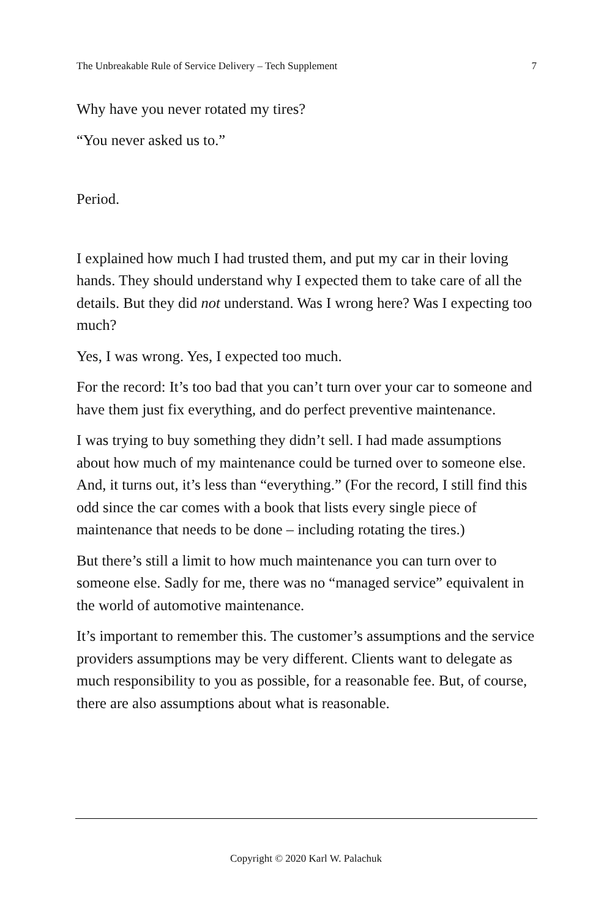The Unbreakable Rule of Service Delivery – Tech Supplement 7
Why have you never rotated my tires?
“You never asked us to.”
Period.
I explained how much I had trusted them, and put my car in their loving hands. They should understand why I expected them to take care of all the details. But they did not understand. Was I wrong here? Was I expecting too much?
Yes, I was wrong. Yes, I expected too much.
For the record: It’s too bad that you can’t turn over your car to some­one and have them just fix everything, and do perfect preventive maintenance.
I was trying to buy something they didn’t sell. I had made assump­tions about how much of my maintenance could be turned over to someone else. And, it turns out, it’s less than “everything.” (For the record, I still find this odd since the car comes with a book that lists every single piece of maintenance that needs to be done – including rotating the tires.)
But there’s still a limit to how much maintenance you can turn over to someone else. Sadly for me, there was no “managed service” equiv­alent in the world of automotive maintenance.
It’s important to remember this. The customer’s assumptions and the service providers assumptions may be very different. Clients want to delegate as much responsibility to you as possible, for a reasonable fee. But, of course, there are also assumptions about what is reasona­ble.
Copyright © 2020 Karl W. Palachuk